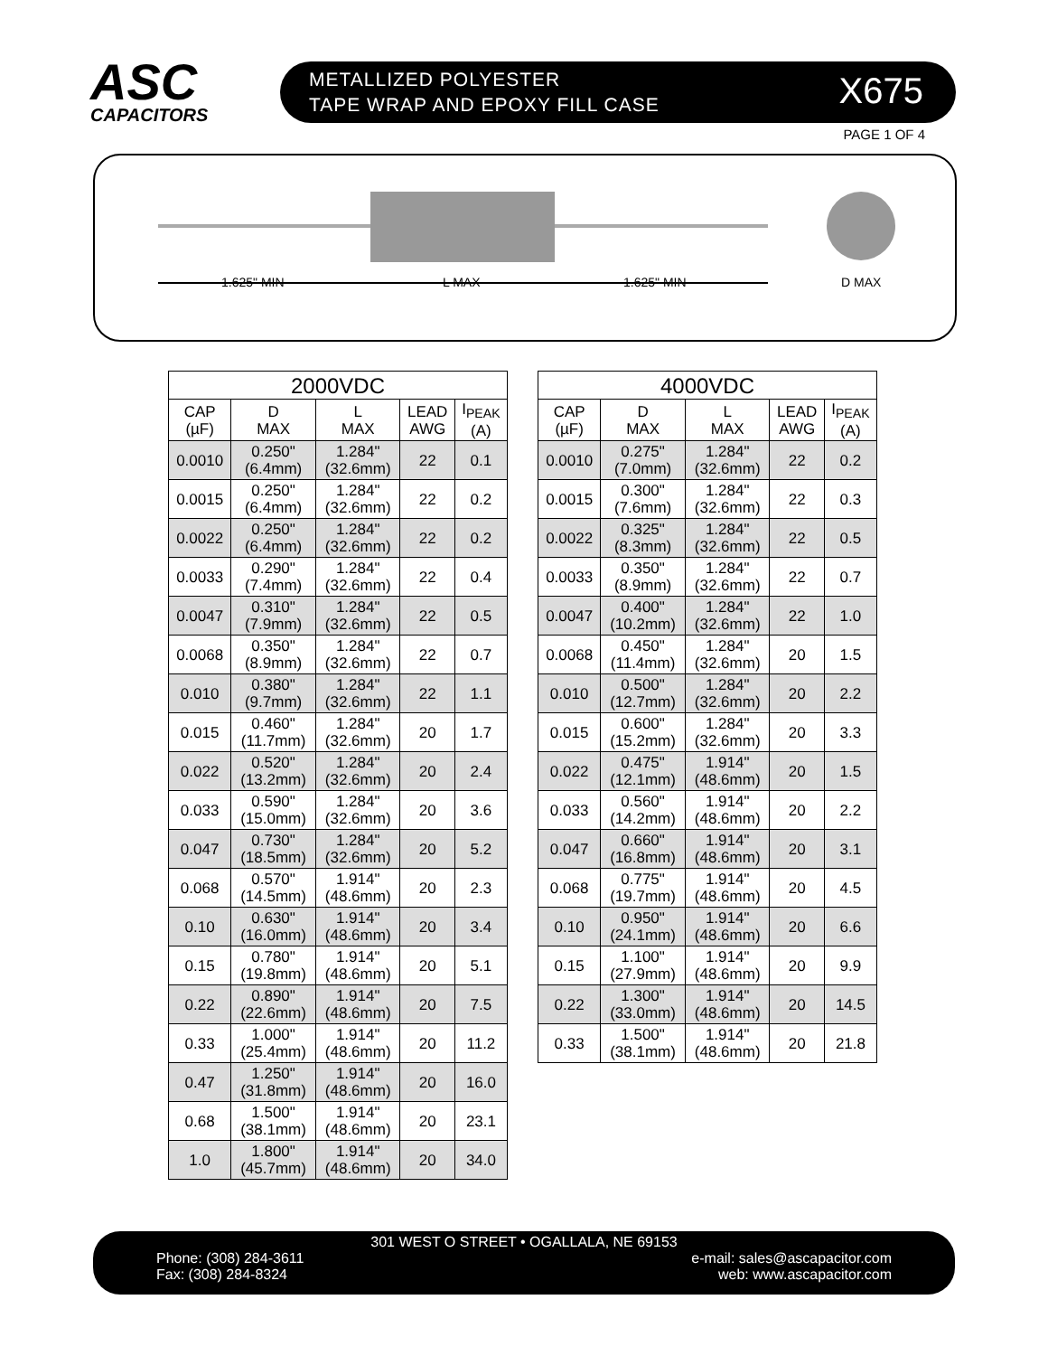ASC
CAPACITORS
METALLIZED POLYESTER
TAPE WRAP AND EPOXY FILL CASE
X675
PAGE 1 OF 4
1.625" MIN L MAX 1.625" MIN D MAX
| 2000VDC | | | | |
| --- | --- | --- | --- | --- |
| CAP (µF) | D MAX | L MAX | LEAD AWG | I<sub>PEAK</sub> (A) |
| 0.0010 | 0.250" (6.4mm) | 1.284" (32.6mm) | 22 | 0.1 |
| 0.0015 | 0.250" (6.4mm) | 1.284" (32.6mm) | 22 | 0.2 |
| 0.0022 | 0.250" (6.4mm) | 1.284" (32.6mm) | 22 | 0.2 |
| 0.0033 | 0.290" (7.4mm) | 1.284" (32.6mm) | 22 | 0.4 |
| 0.0047 | 0.310" (7.9mm) | 1.284" (32.6mm) | 22 | 0.5 |
| 0.0068 | 0.350" (8.9mm) | 1.284" (32.6mm) | 22 | 0.7 |
| 0.010 | 0.380" (9.7mm) | 1.284" (32.6mm) | 22 | 1.1 |
| 0.015 | 0.460" (11.7mm) | 1.284" (32.6mm) | 20 | 1.7 |
| 0.022 | 0.520" (13.2mm) | 1.284" (32.6mm) | 20 | 2.4 |
| 0.033 | 0.590" (15.0mm) | 1.284" (32.6mm) | 20 | 3.6 |
| 0.047 | 0.730" (18.5mm) | 1.284" (32.6mm) | 20 | 5.2 |
| 0.068 | 0.570" (14.5mm) | 1.914" (48.6mm) | 20 | 2.3 |
| 0.10 | 0.630" (16.0mm) | 1.914" (48.6mm) | 20 | 3.4 |
| 0.15 | 0.780" (19.8mm) | 1.914" (48.6mm) | 20 | 5.1 |
| 0.22 | 0.890" (22.6mm) | 1.914" (48.6mm) | 20 | 7.5 |
| 0.33 | 1.000" (25.4mm) | 1.914" (48.6mm) | 20 | 11.2 |
| 0.47 | 1.250" (31.8mm) | 1.914" (48.6mm) | 20 | 16.0 |
| 0.68 | 1.500" (38.1mm) | 1.914" (48.6mm) | 20 | 23.1 |
| 1.0 | 1.800" (45.7mm) | 1.914" (48.6mm) | 20 | 34.0 |
| 4000VDC | | | | |
| --- | --- | --- | --- | --- |
| CAP (µF) | D MAX | L MAX | LEAD AWG | I<sub>PEAK</sub> (A) |
| 0.0010 | 0.275" (7.0mm) | 1.284" (32.6mm) | 22 | 0.2 |
| 0.0015 | 0.300" (7.6mm) | 1.284" (32.6mm) | 22 | 0.3 |
| 0.0022 | 0.325" (8.3mm) | 1.284" (32.6mm) | 22 | 0.5 |
| 0.0033 | 0.350" (8.9mm) | 1.284" (32.6mm) | 22 | 0.7 |
| 0.0047 | 0.400" (10.2mm) | 1.284" (32.6mm) | 22 | 1.0 |
| 0.0068 | 0.450" (11.4mm) | 1.284" (32.6mm) | 20 | 1.5 |
| 0.010 | 0.500" (12.7mm) | 1.284" (32.6mm) | 20 | 2.2 |
| 0.015 | 0.600" (15.2mm) | 1.284" (32.6mm) | 20 | 3.3 |
| 0.022 | 0.475" (12.1mm) | 1.914" (48.6mm) | 20 | 1.5 |
| 0.033 | 0.560" (14.2mm) | 1.914" (48.6mm) | 20 | 2.2 |
| 0.047 | 0.660" (16.8mm) | 1.914" (48.6mm) | 20 | 3.1 |
| 0.068 | 0.775" (19.7mm) | 1.914" (48.6mm) | 20 | 4.5 |
| 0.10 | 0.950" (24.1mm) | 1.914" (48.6mm) | 20 | 6.6 |
| 0.15 | 1.100" (27.9mm) | 1.914" (48.6mm) | 20 | 9.9 |
| 0.22 | 1.300" (33.0mm) | 1.914" (48.6mm) | 20 | 14.5 |
| 0.33 | 1.500" (38.1mm) | 1.914" (48.6mm) | 20 | 21.8 |
301 WEST O STREET • OGALLALA, NE 69153
Phone: (308) 284-3611
Fax: (308) 284-8324
e-mail: sales@ascapacitor.com
web: www.ascapacitor.com